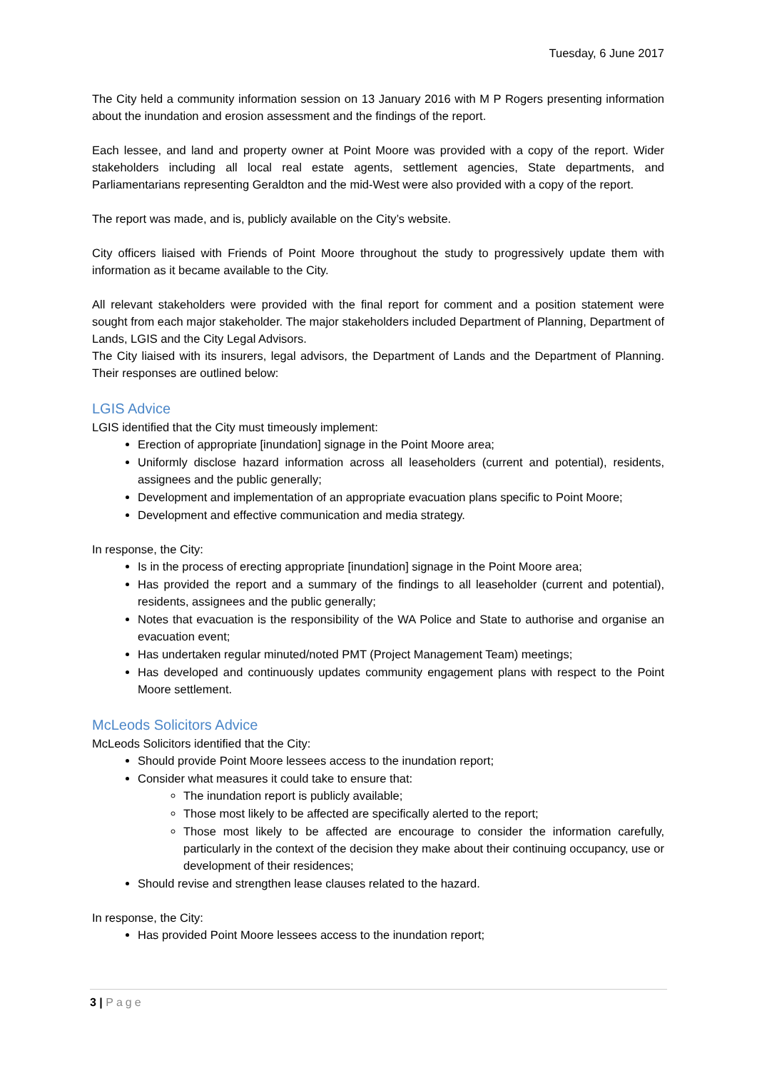Tuesday, 6 June 2017
The City held a community information session on 13 January 2016 with M P Rogers presenting information about the inundation and erosion assessment and the findings of the report.
Each lessee, and land and property owner at Point Moore was provided with a copy of the report. Wider stakeholders including all local real estate agents, settlement agencies, State departments, and Parliamentarians representing Geraldton and the mid-West were also provided with a copy of the report.
The report was made, and is, publicly available on the City’s website.
City officers liaised with Friends of Point Moore throughout the study to progressively update them with information as it became available to the City.
All relevant stakeholders were provided with the final report for comment and a position statement were sought from each major stakeholder. The major stakeholders included Department of Planning, Department of Lands, LGIS and the City Legal Advisors.
The City liaised with its insurers, legal advisors, the Department of Lands and the Department of Planning. Their responses are outlined below:
LGIS Advice
LGIS identified that the City must timeously implement:
Erection of appropriate [inundation] signage in the Point Moore area;
Uniformly disclose hazard information across all leaseholders (current and potential), residents, assignees and the public generally;
Development and implementation of an appropriate evacuation plans specific to Point Moore;
Development and effective communication and media strategy.
In response, the City:
Is in the process of erecting appropriate [inundation] signage in the Point Moore area;
Has provided the report and a summary of the findings to all leaseholder (current and potential), residents, assignees and the public generally;
Notes that evacuation is the responsibility of the WA Police and State to authorise and organise an evacuation event;
Has undertaken regular minuted/noted PMT (Project Management Team) meetings;
Has developed and continuously updates community engagement plans with respect to the Point Moore settlement.
McLeods Solicitors Advice
McLeods Solicitors identified that the City:
Should provide Point Moore lessees access to the inundation report;
Consider what measures it could take to ensure that:
The inundation report is publicly available;
Those most likely to be affected are specifically alerted to the report;
Those most likely to be affected are encourage to consider the information carefully, particularly in the context of the decision they make about their continuing occupancy, use or development of their residences;
Should revise and strengthen lease clauses related to the hazard.
In response, the City:
Has provided Point Moore lessees access to the inundation report;
3 | Page